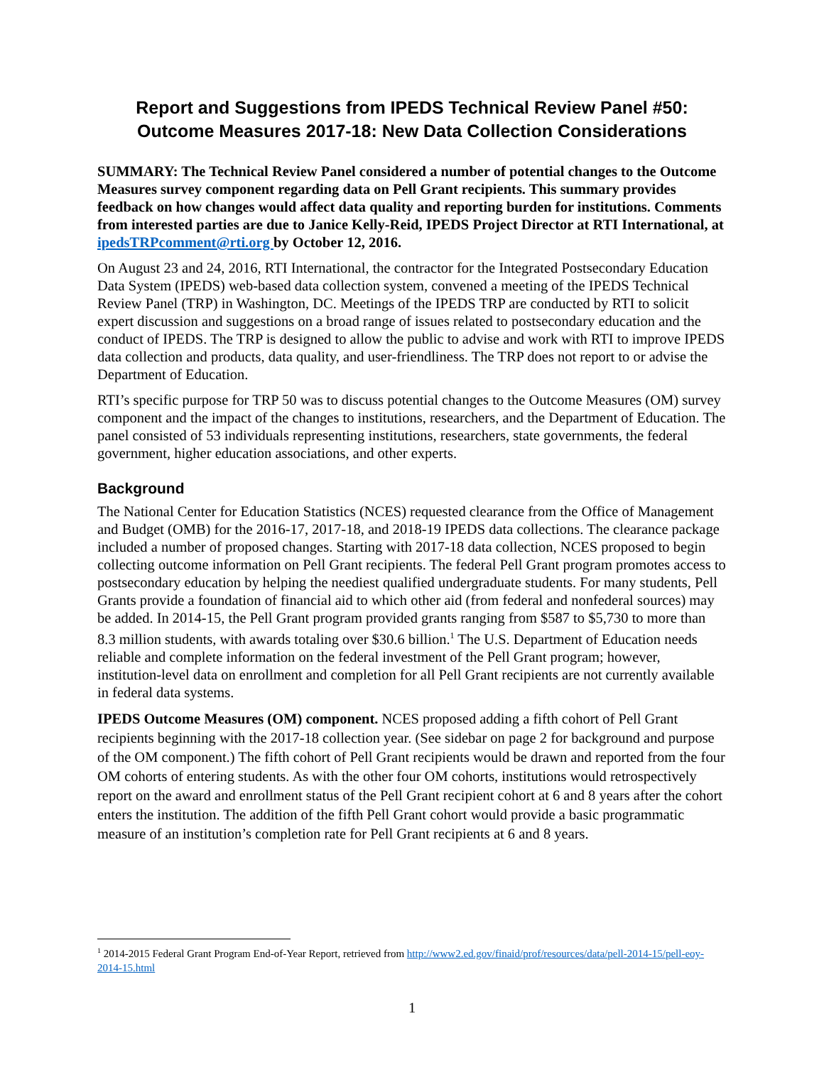Report and Suggestions from IPEDS Technical Review Panel #50:
Outcome Measures 2017-18: New Data Collection Considerations
SUMMARY: The Technical Review Panel considered a number of potential changes to the Outcome Measures survey component regarding data on Pell Grant recipients. This summary provides feedback on how changes would affect data quality and reporting burden for institutions. Comments from interested parties are due to Janice Kelly-Reid, IPEDS Project Director at RTI International, at ipedsTRPcomment@rti.org by October 12, 2016.
On August 23 and 24, 2016, RTI International, the contractor for the Integrated Postsecondary Education Data System (IPEDS) web-based data collection system, convened a meeting of the IPEDS Technical Review Panel (TRP) in Washington, DC. Meetings of the IPEDS TRP are conducted by RTI to solicit expert discussion and suggestions on a broad range of issues related to postsecondary education and the conduct of IPEDS. The TRP is designed to allow the public to advise and work with RTI to improve IPEDS data collection and products, data quality, and user-friendliness. The TRP does not report to or advise the Department of Education.
RTI’s specific purpose for TRP 50 was to discuss potential changes to the Outcome Measures (OM) survey component and the impact of the changes to institutions, researchers, and the Department of Education. The panel consisted of 53 individuals representing institutions, researchers, state governments, the federal government, higher education associations, and other experts.
Background
The National Center for Education Statistics (NCES) requested clearance from the Office of Management and Budget (OMB) for the 2016-17, 2017-18, and 2018-19 IPEDS data collections. The clearance package included a number of proposed changes. Starting with 2017-18 data collection, NCES proposed to begin collecting outcome information on Pell Grant recipients. The federal Pell Grant program promotes access to postsecondary education by helping the neediest qualified undergraduate students. For many students, Pell Grants provide a foundation of financial aid to which other aid (from federal and nonfederal sources) may be added. In 2014-15, the Pell Grant program provided grants ranging from $587 to $5,730 to more than 8.3 million students, with awards totaling over $30.6 billion.<sup>1</sup> The U.S. Department of Education needs reliable and complete information on the federal investment of the Pell Grant program; however, institution-level data on enrollment and completion for all Pell Grant recipients are not currently available in federal data systems.
IPEDS Outcome Measures (OM) component. NCES proposed adding a fifth cohort of Pell Grant recipients beginning with the 2017-18 collection year. (See sidebar on page 2 for background and purpose of the OM component.) The fifth cohort of Pell Grant recipients would be drawn and reported from the four OM cohorts of entering students. As with the other four OM cohorts, institutions would retrospectively report on the award and enrollment status of the Pell Grant recipient cohort at 6 and 8 years after the cohort enters the institution. The addition of the fifth Pell Grant cohort would provide a basic programmatic measure of an institution’s completion rate for Pell Grant recipients at 6 and 8 years.
<sup>1</sup> 2014-2015 Federal Grant Program End-of-Year Report, retrieved from http://www2.ed.gov/finaid/prof/resources/data/pell-2014-15/pell-eoy-2014-15.html
1